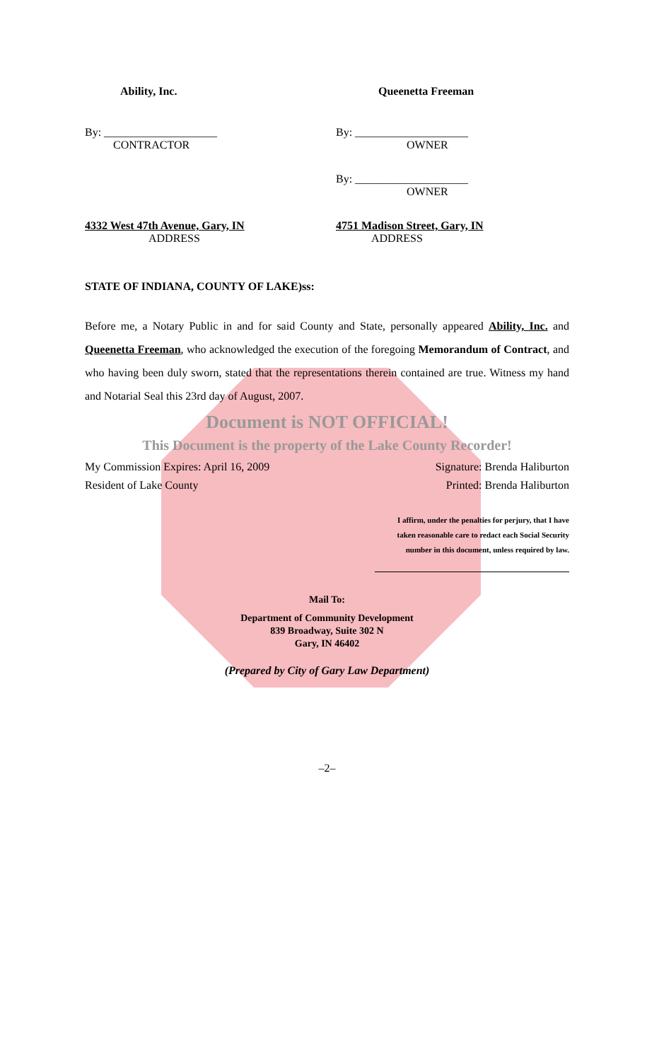Ability, Inc.
By: ____________________
CONTRACTOR
Queenetta Freeman
By: ____________________
OWNER
By: ____________________
OWNER
4332 West 47th Avenue, Gary, IN
ADDRESS
4751 Madison Street, Gary, IN
ADDRESS
STATE OF INDIANA, COUNTY OF LAKE)ss:
Before me, a Notary Public in and for said County and State, personally appeared Ability, Inc. and Queenetta Freeman, who acknowledged the execution of the foregoing Memorandum of Contract, and who having been duly sworn, stated that the representations therein contained are true. Witness my hand and Notarial Seal this 23rd day of August, 2007.
Document is NOT OFFICIAL!
This Document is the property of the Lake County Recorder!
My Commission Expires: April 16, 2009
Signature: Brenda Haliburton
Resident of Lake County Printed: Brenda Haliburton
I affirm, under the penalties for perjury, that I have taken reasonable care to redact each Social Security number in this document, unless required by law.
Mail To:
Department of Community Development
839 Broadway, Suite 302 N
Gary, IN 46402
(Prepared by City of Gary Law Department)
–2–